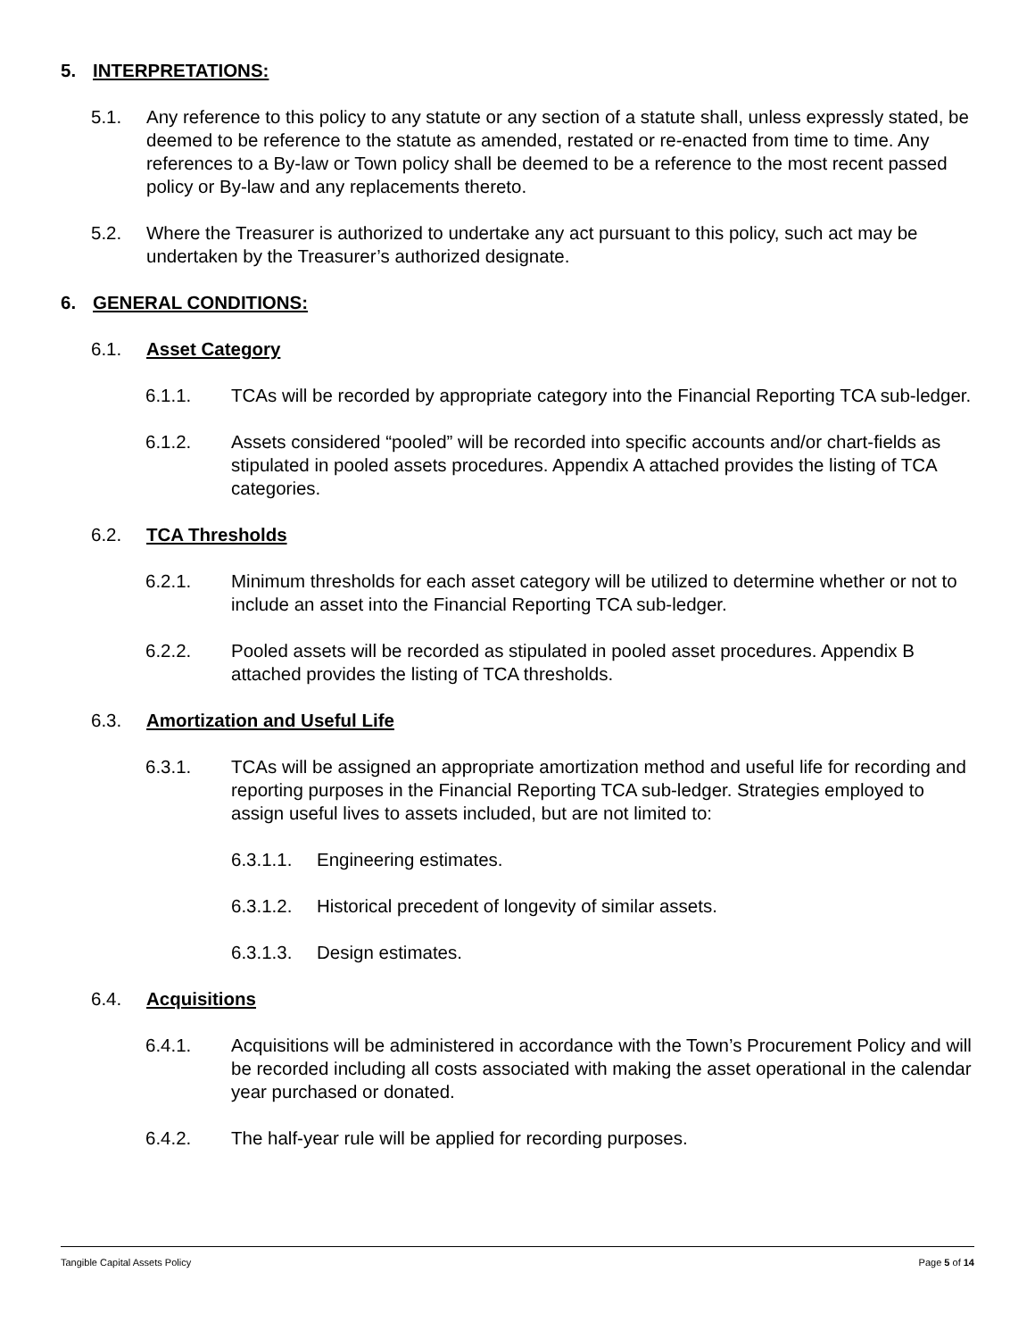5. INTERPRETATIONS:
5.1. Any reference to this policy to any statute or any section of a statute shall, unless expressly stated, be deemed to be reference to the statute as amended, restated or re-enacted from time to time. Any references to a By-law or Town policy shall be deemed to be a reference to the most recent passed policy or By-law and any replacements thereto.
5.2. Where the Treasurer is authorized to undertake any act pursuant to this policy, such act may be undertaken by the Treasurer’s authorized designate.
6. GENERAL CONDITIONS:
6.1. Asset Category
6.1.1. TCAs will be recorded by appropriate category into the Financial Reporting TCA sub-ledger.
6.1.2. Assets considered “pooled” will be recorded into specific accounts and/or chart-fields as stipulated in pooled assets procedures. Appendix A attached provides the listing of TCA categories.
6.2. TCA Thresholds
6.2.1. Minimum thresholds for each asset category will be utilized to determine whether or not to include an asset into the Financial Reporting TCA sub-ledger.
6.2.2. Pooled assets will be recorded as stipulated in pooled asset procedures. Appendix B attached provides the listing of TCA thresholds.
6.3. Amortization and Useful Life
6.3.1. TCAs will be assigned an appropriate amortization method and useful life for recording and reporting purposes in the Financial Reporting TCA sub-ledger. Strategies employed to assign useful lives to assets included, but are not limited to:
6.3.1.1. Engineering estimates.
6.3.1.2. Historical precedent of longevity of similar assets.
6.3.1.3. Design estimates.
6.4. Acquisitions
6.4.1. Acquisitions will be administered in accordance with the Town’s Procurement Policy and will be recorded including all costs associated with making the asset operational in the calendar year purchased or donated.
6.4.2. The half-year rule will be applied for recording purposes.
Tangible Capital Assets Policy Page 5 of 14